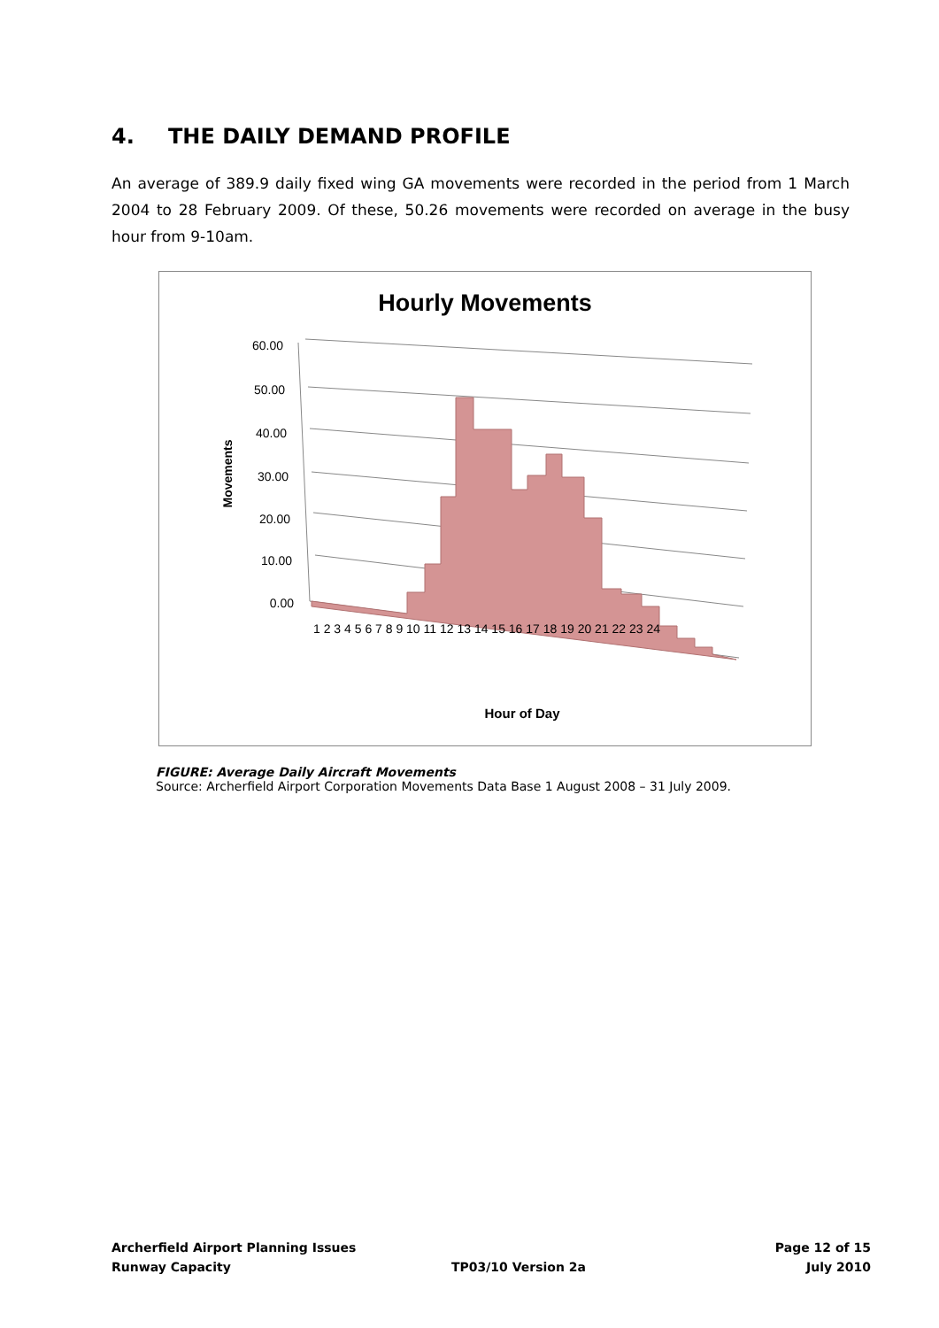4. THE DAILY DEMAND PROFILE
An average of 389.9 daily fixed wing GA movements were recorded in the period from 1 March 2004 to 28 February 2009. Of these, 50.26 movements were recorded on average in the busy hour from 9-10am.
Hourly Movements
60.00
50.00
40.00
30.00
20.00
10.00
0.00
Movements
1 2 3 4 5 6 7 8 9 10 11 12 13 14 15 16 17 18 19 20 21 22 23 24
Hour of Day
FIGURE: Average Daily Aircraft Movements
Source: Archerfield Airport Corporation Movements Data Base 1 August 2008 – 31 July 2009.
Archerfield Airport Planning Issues Page 12 of 15
Runway Capacity TP03/10 Version 2a July 2010